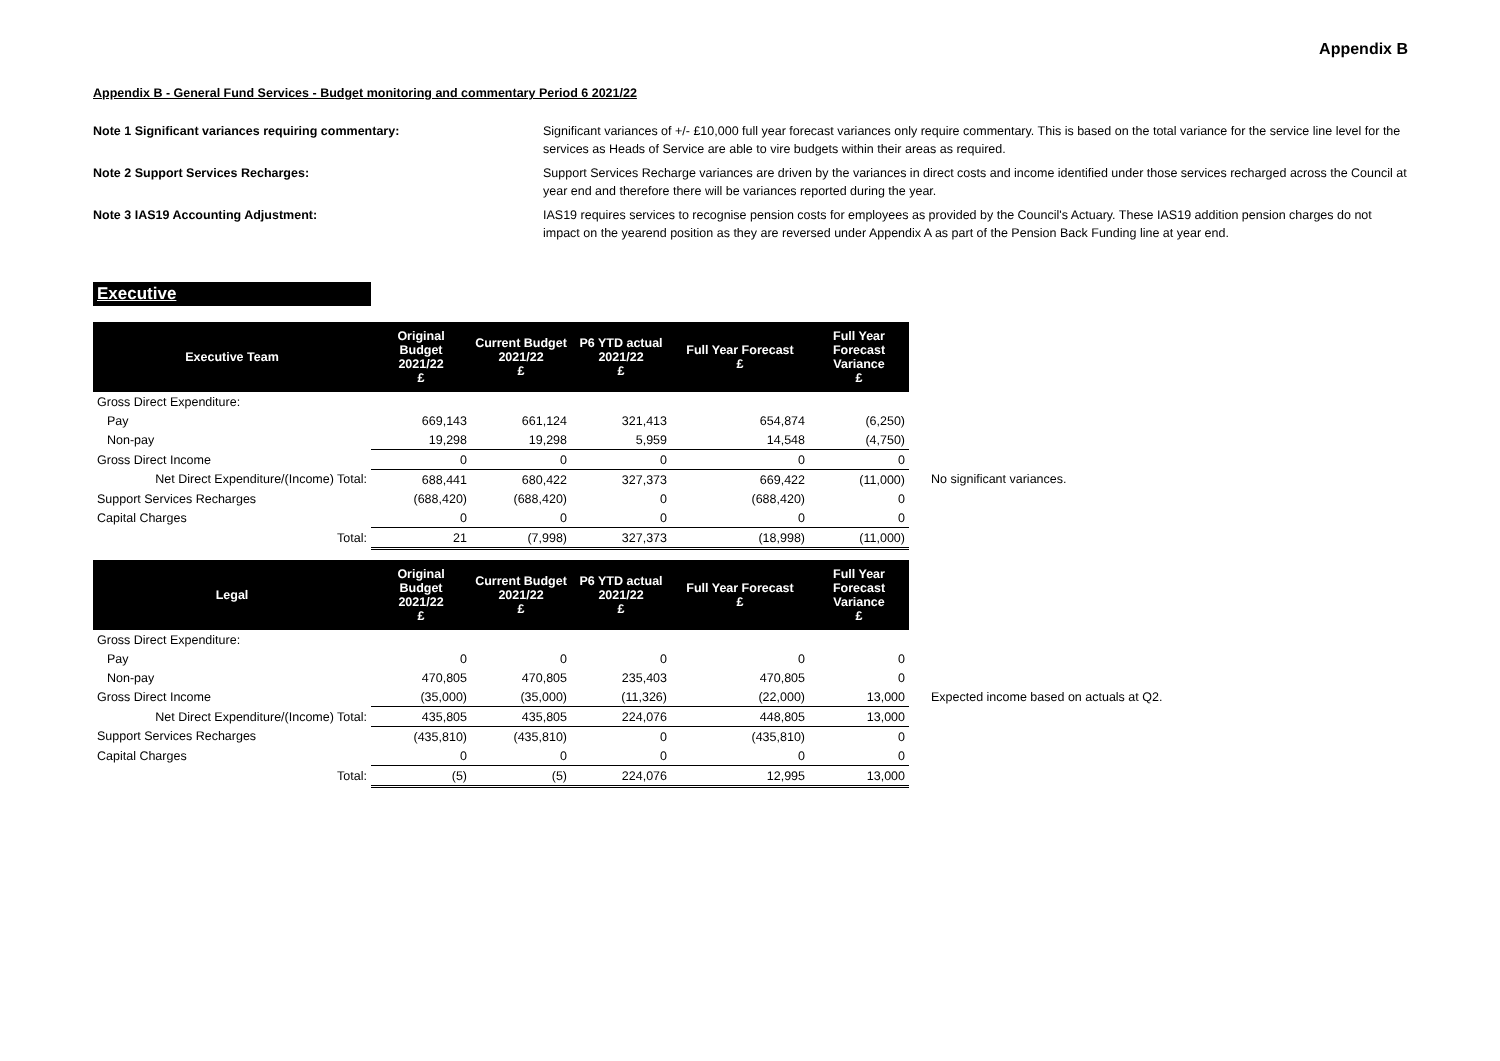Appendix B
Appendix B - General Fund Services - Budget monitoring and commentary Period 6 2021/22
Note 1 Significant variances requiring commentary:
Significant variances of +/- £10,000 full year forecast variances only require commentary. This is based on the total variance for the service line level for the services as Heads of Service are able to vire budgets within their areas as required.
Note 2 Support Services Recharges:
Support Services Recharge variances are driven by the variances in direct costs and income identified under those services recharged across the Council at year end and therefore there will be variances reported during the year.
Note 3 IAS19 Accounting Adjustment:
IAS19 requires services to recognise pension costs for employees as provided by the Council's Actuary. These IAS19 addition pension charges do not impact on the yearend position as they are reversed under Appendix A as part of the Pension Back Funding line at year end.
Executive
| Executive Team | Original Budget 2021/22 £ | Current Budget 2021/22 £ | P6 YTD actual 2021/22 £ | Full Year Forecast £ | Full Year Forecast Variance £ | |
| Gross Direct Expenditure: | | | | | | |
| Pay | 669,143 | 661,124 | 321,413 | 654,874 | (6,250) | |
| Non-pay | 19,298 | 19,298 | 5,959 | 14,548 | (4,750) | |
| Gross Direct Income | 0 | 0 | 0 | 0 | 0 | |
| Net Direct Expenditure/(Income) Total: | 688,441 | 680,422 | 327,373 | 669,422 | (11,000) | No significant variances. |
| Support Services Recharges | (688,420) | (688,420) | 0 | (688,420) | 0 | |
| Capital Charges | 0 | 0 | 0 | 0 | 0 | |
| Total: | 21 | (7,998) | 327,373 | (18,998) | (11,000) | |
| Legal | Original Budget 2021/22 £ | Current Budget 2021/22 £ | P6 YTD actual 2021/22 £ | Full Year Forecast £ | Full Year Forecast Variance £ | |
| Gross Direct Expenditure: | | | | | | |
| Pay | 0 | 0 | 0 | 0 | 0 | |
| Non-pay | 470,805 | 470,805 | 235,403 | 470,805 | 0 | |
| Gross Direct Income | (35,000) | (35,000) | (11,326) | (22,000) | 13,000 | Expected income based on actuals at Q2. |
| Net Direct Expenditure/(Income) Total: | 435,805 | 435,805 | 224,076 | 448,805 | 13,000 | |
| Support Services Recharges | (435,810) | (435,810) | 0 | (435,810) | 0 | |
| Capital Charges | 0 | 0 | 0 | 0 | 0 | |
| Total: | (5) | (5) | 224,076 | 12,995 | 13,000 | |